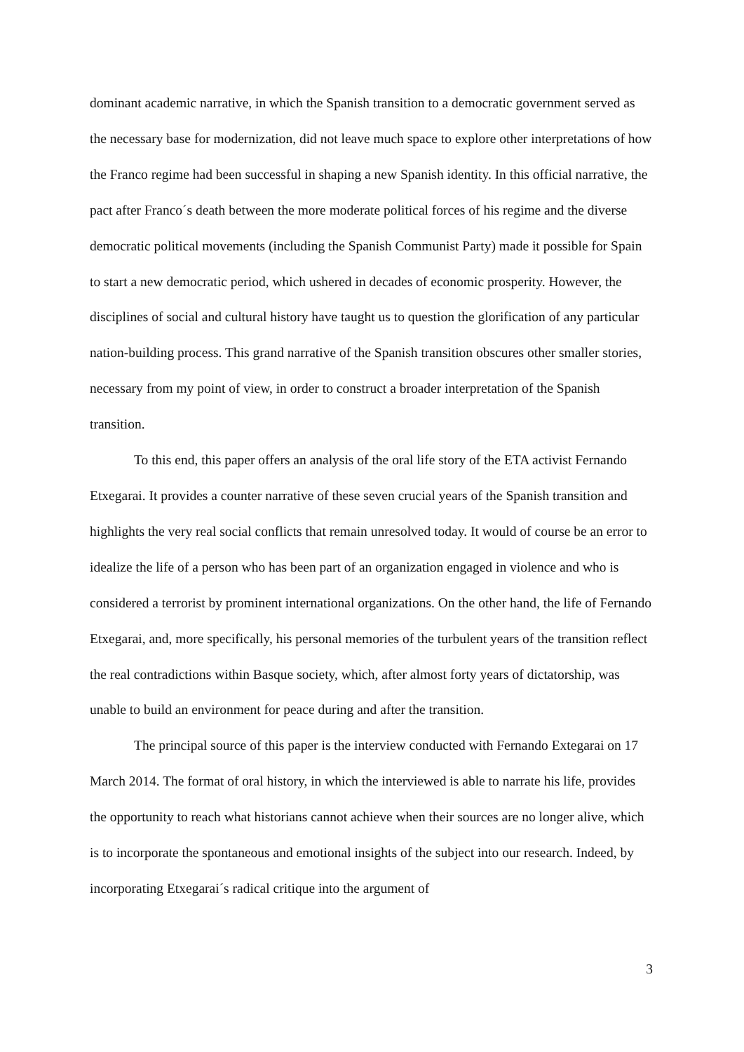dominant academic narrative, in which the Spanish transition to a democratic government served as the necessary base for modernization, did not leave much space to explore other interpretations of how the Franco regime had been successful in shaping a new Spanish identity. In this official narrative, the pact after Franco´s death between the more moderate political forces of his regime and the diverse democratic political movements (including the Spanish Communist Party) made it possible for Spain to start a new democratic period, which ushered in decades of economic prosperity. However, the disciplines of social and cultural history have taught us to question the glorification of any particular nation-building process. This grand narrative of the Spanish transition obscures other smaller stories, necessary from my point of view, in order to construct a broader interpretation of the Spanish transition.
To this end, this paper offers an analysis of the oral life story of the ETA activist Fernando Etxegarai. It provides a counter narrative of these seven crucial years of the Spanish transition and highlights the very real social conflicts that remain unresolved today. It would of course be an error to idealize the life of a person who has been part of an organization engaged in violence and who is considered a terrorist by prominent international organizations. On the other hand, the life of Fernando Etxegarai, and, more specifically, his personal memories of the turbulent years of the transition reflect the real contradictions within Basque society, which, after almost forty years of dictatorship, was unable to build an environment for peace during and after the transition.
The principal source of this paper is the interview conducted with Fernando Extegarai on 17 March 2014. The format of oral history, in which the interviewed is able to narrate his life, provides the opportunity to reach what historians cannot achieve when their sources are no longer alive, which is to incorporate the spontaneous and emotional insights of the subject into our research. Indeed, by incorporating Etxegarai´s radical critique into the argument of
3